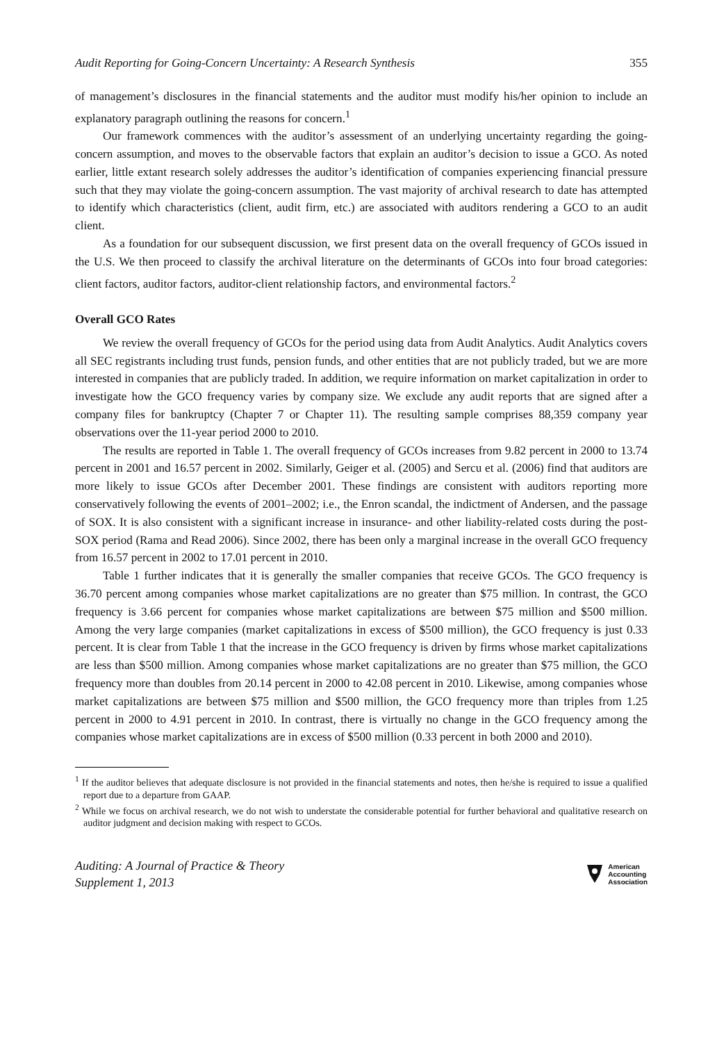Audit Reporting for Going-Concern Uncertainty: A Research Synthesis 355
of management’s disclosures in the financial statements and the auditor must modify his/her opinion to include an explanatory paragraph outlining the reasons for concern.<sup>1</sup>
Our framework commences with the auditor’s assessment of an underlying uncertainty regarding the going-concern assumption, and moves to the observable factors that explain an auditor’s decision to issue a GCO. As noted earlier, little extant research solely addresses the auditor’s identification of companies experiencing financial pressure such that they may violate the going-concern assumption. The vast majority of archival research to date has attempted to identify which characteristics (client, audit firm, etc.) are associated with auditors rendering a GCO to an audit client.
As a foundation for our subsequent discussion, we first present data on the overall frequency of GCOs issued in the U.S. We then proceed to classify the archival literature on the determinants of GCOs into four broad categories: client factors, auditor factors, auditor-client relationship factors, and environmental factors.<sup>2</sup>
Overall GCO Rates
We review the overall frequency of GCOs for the period using data from Audit Analytics. Audit Analytics covers all SEC registrants including trust funds, pension funds, and other entities that are not publicly traded, but we are more interested in companies that are publicly traded. In addition, we require information on market capitalization in order to investigate how the GCO frequency varies by company size. We exclude any audit reports that are signed after a company files for bankruptcy (Chapter 7 or Chapter 11). The resulting sample comprises 88,359 company year observations over the 11-year period 2000 to 2010.
The results are reported in Table 1. The overall frequency of GCOs increases from 9.82 percent in 2000 to 13.74 percent in 2001 and 16.57 percent in 2002. Similarly, Geiger et al. (2005) and Sercu et al. (2006) find that auditors are more likely to issue GCOs after December 2001. These findings are consistent with auditors reporting more conservatively following the events of 2001–2002; i.e., the Enron scandal, the indictment of Andersen, and the passage of SOX. It is also consistent with a significant increase in insurance- and other liability-related costs during the post-SOX period (Rama and Read 2006). Since 2002, there has been only a marginal increase in the overall GCO frequency from 16.57 percent in 2002 to 17.01 percent in 2010.
Table 1 further indicates that it is generally the smaller companies that receive GCOs. The GCO frequency is 36.70 percent among companies whose market capitalizations are no greater than $75 million. In contrast, the GCO frequency is 3.66 percent for companies whose market capitalizations are between $75 million and $500 million. Among the very large companies (market capitalizations in excess of $500 million), the GCO frequency is just 0.33 percent. It is clear from Table 1 that the increase in the GCO frequency is driven by firms whose market capitalizations are less than $500 million. Among companies whose market capitalizations are no greater than $75 million, the GCO frequency more than doubles from 20.14 percent in 2000 to 42.08 percent in 2010. Likewise, among companies whose market capitalizations are between $75 million and $500 million, the GCO frequency more than triples from 1.25 percent in 2000 to 4.91 percent in 2010. In contrast, there is virtually no change in the GCO frequency among the companies whose market capitalizations are in excess of $500 million (0.33 percent in both 2000 and 2010).
<sup>1</sup> If the auditor believes that adequate disclosure is not provided in the financial statements and notes, then he/she is required to issue a qualified report due to a departure from GAAP.
<sup>2</sup> While we focus on archival research, we do not wish to understate the considerable potential for further behavioral and qualitative research on auditor judgment and decision making with respect to GCOs.
Auditing: A Journal of Practice & Theory
Supplement 1, 2013
American
Accounting
Association